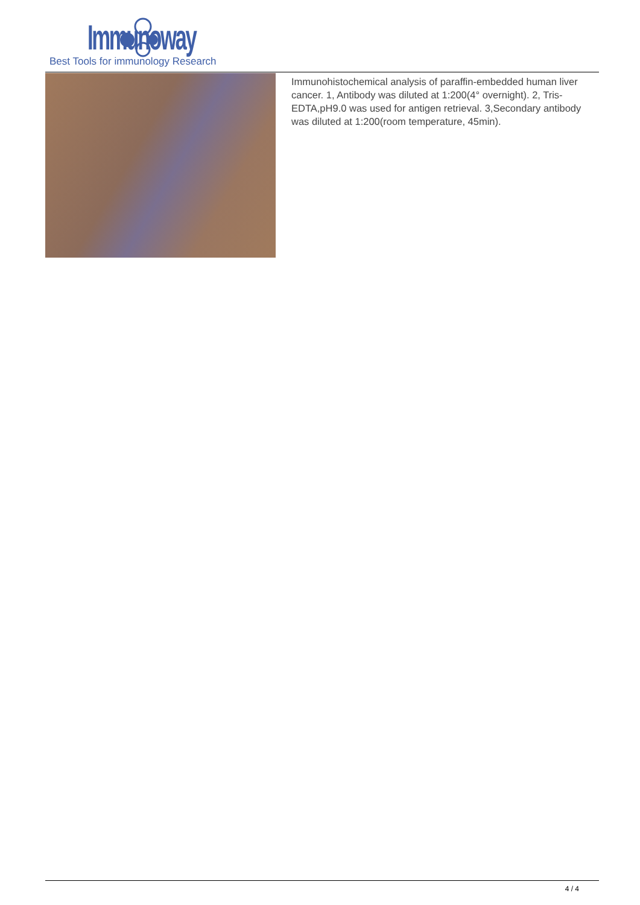Immunoway
Best Tools for immunology Research
Immunohistochemical analysis of paraffin-embedded human liver cancer. 1, Antibody was diluted at 1:200(4° overnight). 2, Tris-EDTA,pH9.0 was used for antigen retrieval. 3,Secondary antibody was diluted at 1:200(room temperature, 45min).
4 / 4